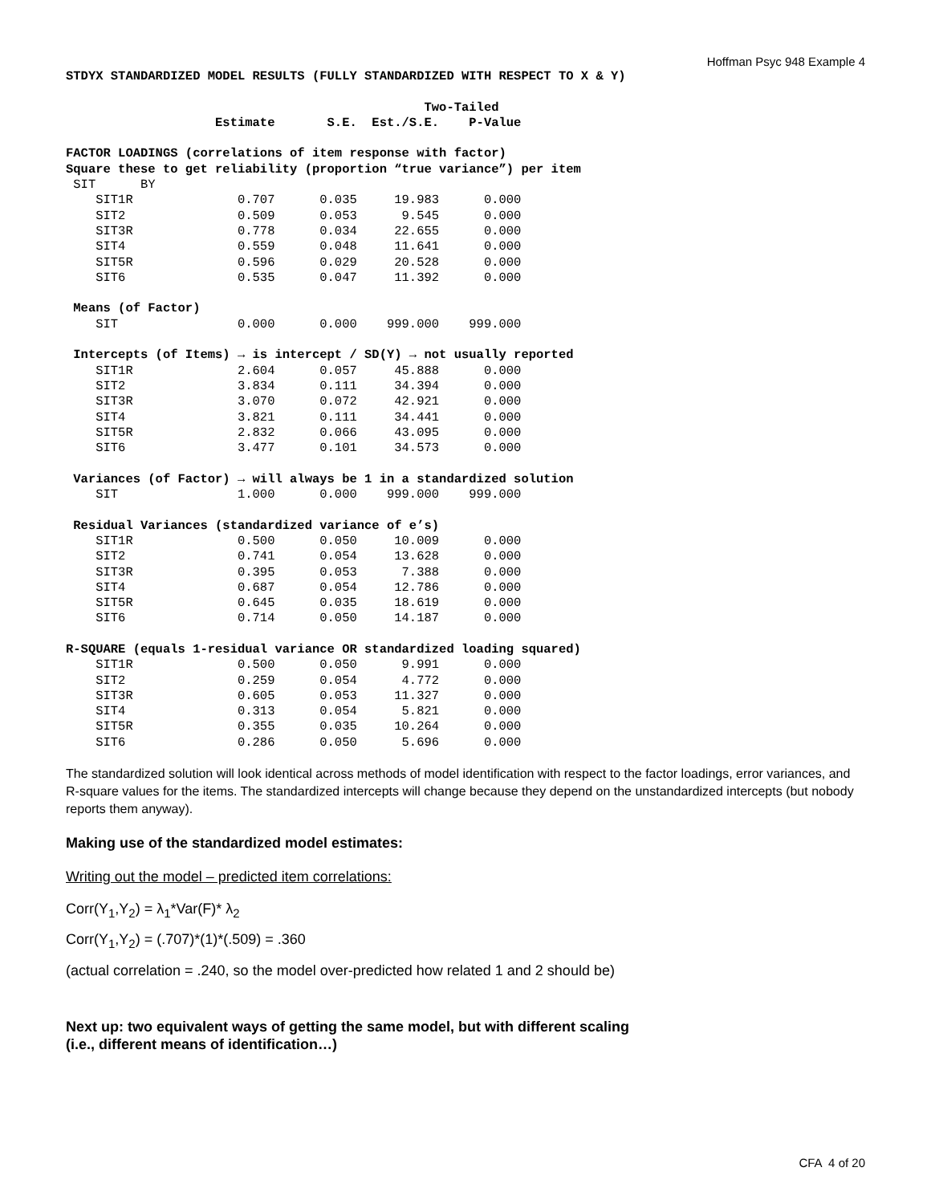Hoffman Psyc 948 Example 4
STDYX STANDARDIZED MODEL RESULTS (FULLY STANDARDIZED WITH RESPECT TO X & Y)

                                                Two-Tailed
                    Estimate       S.E.  Est./S.E.    P-Value

FACTOR LOADINGS (correlations of item response with factor)
Square these to get reliability (proportion “true variance”) per item
 SIT      BY
    SIT1R              0.707      0.035     19.983      0.000
    SIT2               0.509      0.053      9.545      0.000
    SIT3R              0.778      0.034     22.655      0.000
    SIT4               0.559      0.048     11.641      0.000
    SIT5R              0.596      0.029     20.528      0.000
    SIT6               0.535      0.047     11.392      0.000

 Means (of Factor)
    SIT                0.000      0.000    999.000    999.000

 Intercepts (of Items) → is intercept / SD(Y) → not usually reported
    SIT1R              2.604      0.057     45.888      0.000
    SIT2               3.834      0.111     34.394      0.000
    SIT3R              3.070      0.072     42.921      0.000
    SIT4               3.821      0.111     34.441      0.000
    SIT5R              2.832      0.066     43.095      0.000
    SIT6               3.477      0.101     34.573      0.000

 Variances (of Factor) → will always be 1 in a standardized solution
    SIT                1.000      0.000    999.000    999.000

 Residual Variances (standardized variance of e’s)
    SIT1R              0.500      0.050     10.009      0.000
    SIT2               0.741      0.054     13.628      0.000
    SIT3R              0.395      0.053      7.388      0.000
    SIT4               0.687      0.054     12.786      0.000
    SIT5R              0.645      0.035     18.619      0.000
    SIT6               0.714      0.050     14.187      0.000

R-SQUARE (equals 1-residual variance OR standardized loading squared)
    SIT1R              0.500      0.050      9.991      0.000
    SIT2               0.259      0.054      4.772      0.000
    SIT3R              0.605      0.053     11.327      0.000
    SIT4               0.313      0.054      5.821      0.000
    SIT5R              0.355      0.035     10.264      0.000
    SIT6               0.286      0.050      5.696      0.000
The standardized solution will look identical across methods of model identification with respect to the factor loadings, error variances, and R-square values for the items. The standardized intercepts will change because they depend on the unstandardized intercepts (but nobody reports them anyway).
Making use of the standardized model estimates:
Writing out the model – predicted item correlations:
Corr(Y<sub>1</sub>,Y<sub>2</sub>) = λ<sub>1</sub>*Var(F)* λ<sub>2</sub>
Corr(Y<sub>1</sub>,Y<sub>2</sub>) = (.707)*(1)*(.509) = .360
(actual correlation = .240, so the model over-predicted how related 1 and 2 should be)
Next up: two equivalent ways of getting the same model, but with different scaling
(i.e., different means of identification…)
CFA 4 of 20